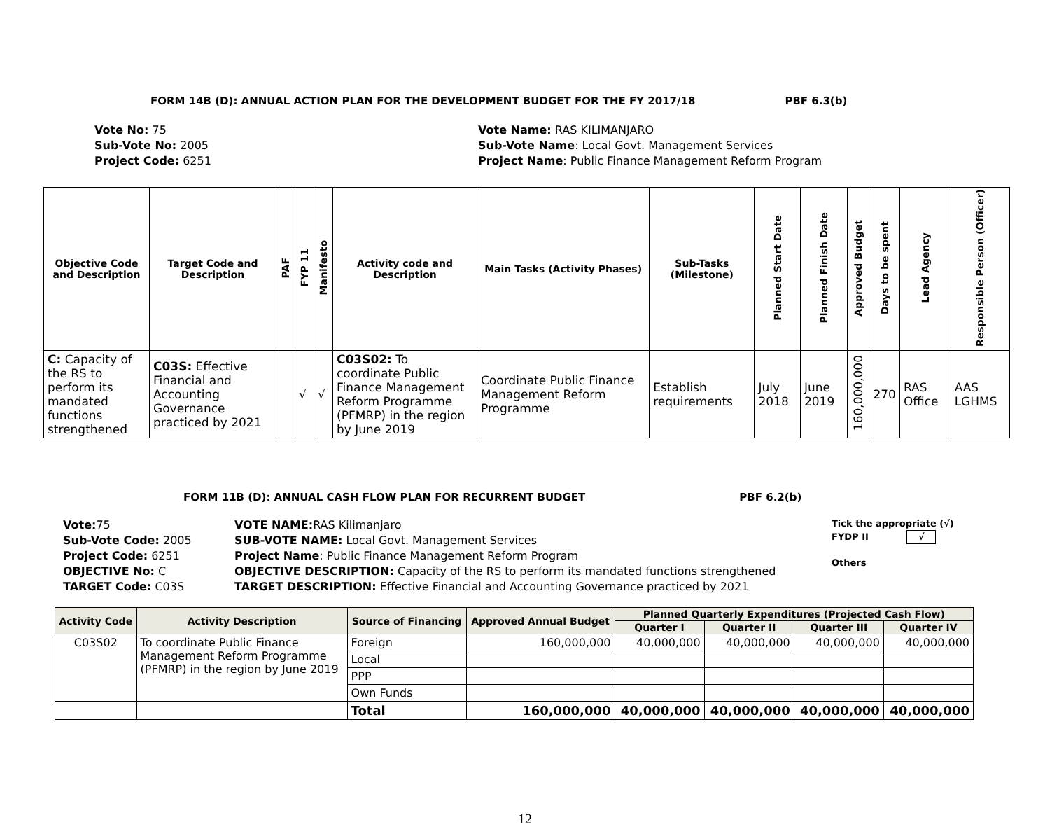FORM 14B (D): ANNUAL ACTION PLAN FOR THE DEVELOPMENT BUDGET FOR THE FY 2017/18 PBF 6.3(b)
Vote No: 75
Sub-Vote No: 2005
Project Code: 6251
Vote Name: RAS KILIMANJARO
Sub-Vote Name: Local Govt. Management Services
Project Name: Public Finance Management Reform Program
| Objective Code and Description | Target Code and Description | PAF | FYP 11 | Manifesto | Activity code and Description | Main Tasks (Activity Phases) | Sub-Tasks (Milestone) | Planned Start Date | Planned Finish Date | Approved Budget | Days to be spent | Lead Agency | Responsible Person (Officer) |
| --- | --- | --- | --- | --- | --- | --- | --- | --- | --- | --- | --- | --- | --- |
| C: Capacity of the RS to perform its mandated functions strengthened | C03S: Effective Financial and Accounting Governance practiced by 2021 | | √ | √ | C03S02: To coordinate Public Finance Management Reform Programme (PFMRP) in the region by June 2019 | Coordinate Public Finance Management Reform Programme | Establish requirements | July 2018 | June 2019 | 160,000,000 | 270 | RAS Office | AAS LGHMS |
FORM 11B (D): ANNUAL CASH FLOW PLAN FOR RECURRENT BUDGET PBF 6.2(b)
Vote: 75
Sub-Vote Code: 2005
Project Code: 6251
OBJECTIVE No: C
TARGET Code: C03S
VOTE NAME: RAS Kilimanjaro
SUB-VOTE NAME: Local Govt. Management Services
Project Name: Public Finance Management Reform Program
OBJECTIVE DESCRIPTION: Capacity of the RS to perform its mandated functions strengthened
TARGET DESCRIPTION: Effective Financial and Accounting Governance practiced by 2021
Tick the appropriate (√)
FYDP II √
Others
| Activity Code | Activity Description | Source of Financing | Approved Annual Budget | Planned Quarterly Expenditures (Projected Cash Flow) | | | |
| --- | --- | --- | --- | --- | --- | --- | --- |
| | | | | Quarter I | Quarter II | Quarter III | Quarter IV |
| C03S02 | To coordinate Public Finance Management Reform Programme (PFMRP) in the region by June 2019 | Foreign | 160,000,000 | 40,000,000 | 40,000,000 | 40,000,000 | 40,000,000 |
| | | Local | | | | | |
| | | PPP | | | | | |
| | | Own Funds | | | | | |
| | | Total | 160,000,000 | 40,000,000 | 40,000,000 | 40,000,000 | 40,000,000 |
12